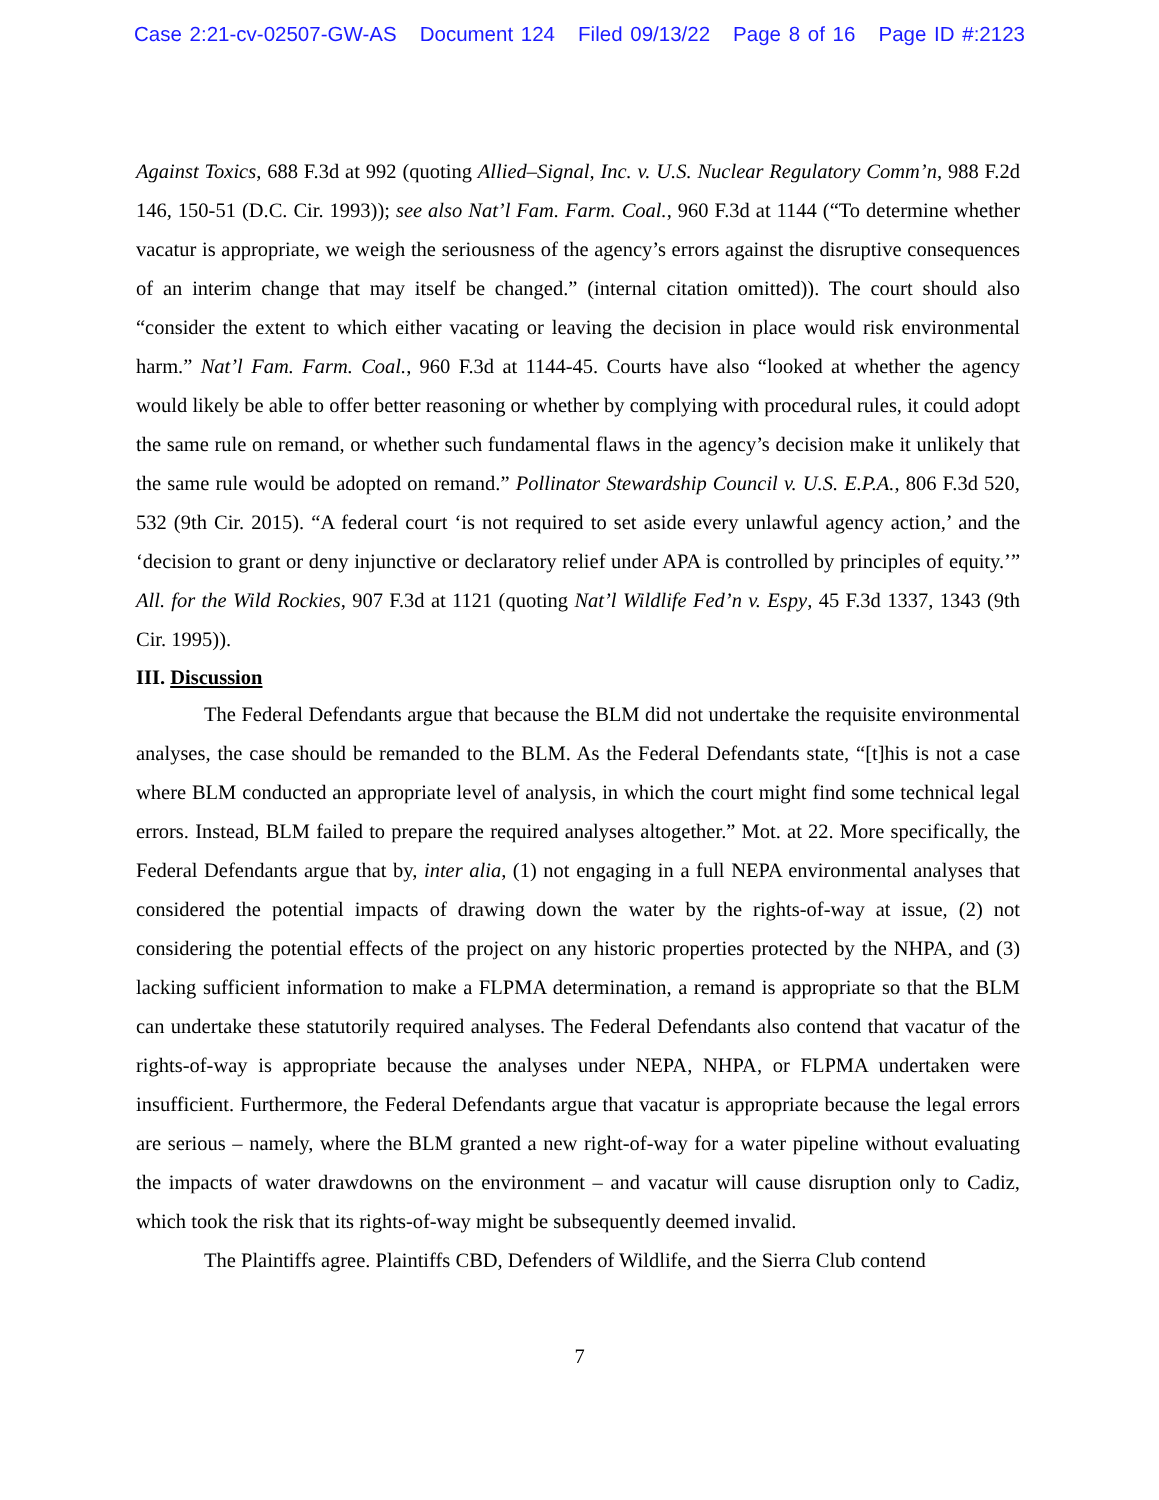Case 2:21-cv-02507-GW-AS Document 124 Filed 09/13/22 Page 8 of 16 Page ID #:2123
Against Toxics, 688 F.3d at 992 (quoting Allied–Signal, Inc. v. U.S. Nuclear Regulatory Comm’n, 988 F.2d 146, 150-51 (D.C. Cir. 1993)); see also Nat’l Fam. Farm. Coal., 960 F.3d at 1144 (“To determine whether vacatur is appropriate, we weigh the seriousness of the agency’s errors against the disruptive consequences of an interim change that may itself be changed.” (internal citation omitted)). The court should also “consider the extent to which either vacating or leaving the decision in place would risk environmental harm.” Nat’l Fam. Farm. Coal., 960 F.3d at 1144-45. Courts have also “looked at whether the agency would likely be able to offer better reasoning or whether by complying with procedural rules, it could adopt the same rule on remand, or whether such fundamental flaws in the agency’s decision make it unlikely that the same rule would be adopted on remand.” Pollinator Stewardship Council v. U.S. E.P.A., 806 F.3d 520, 532 (9th Cir. 2015). “A federal court ‘is not required to set aside every unlawful agency action,’ and the ‘decision to grant or deny injunctive or declaratory relief under APA is controlled by principles of equity.’” All. for the Wild Rockies, 907 F.3d at 1121 (quoting Nat’l Wildlife Fed’n v. Espy, 45 F.3d 1337, 1343 (9th Cir. 1995)).
III. Discussion
The Federal Defendants argue that because the BLM did not undertake the requisite environmental analyses, the case should be remanded to the BLM. As the Federal Defendants state, “[t]his is not a case where BLM conducted an appropriate level of analysis, in which the court might find some technical legal errors. Instead, BLM failed to prepare the required analyses altogether.” Mot. at 22. More specifically, the Federal Defendants argue that by, inter alia, (1) not engaging in a full NEPA environmental analyses that considered the potential impacts of drawing down the water by the rights-of-way at issue, (2) not considering the potential effects of the project on any historic properties protected by the NHPA, and (3) lacking sufficient information to make a FLPMA determination, a remand is appropriate so that the BLM can undertake these statutorily required analyses. The Federal Defendants also contend that vacatur of the rights-of-way is appropriate because the analyses under NEPA, NHPA, or FLPMA undertaken were insufficient. Furthermore, the Federal Defendants argue that vacatur is appropriate because the legal errors are serious – namely, where the BLM granted a new right-of-way for a water pipeline without evaluating the impacts of water drawdowns on the environment – and vacatur will cause disruption only to Cadiz, which took the risk that its rights-of-way might be subsequently deemed invalid.
The Plaintiffs agree. Plaintiffs CBD, Defenders of Wildlife, and the Sierra Club contend
7